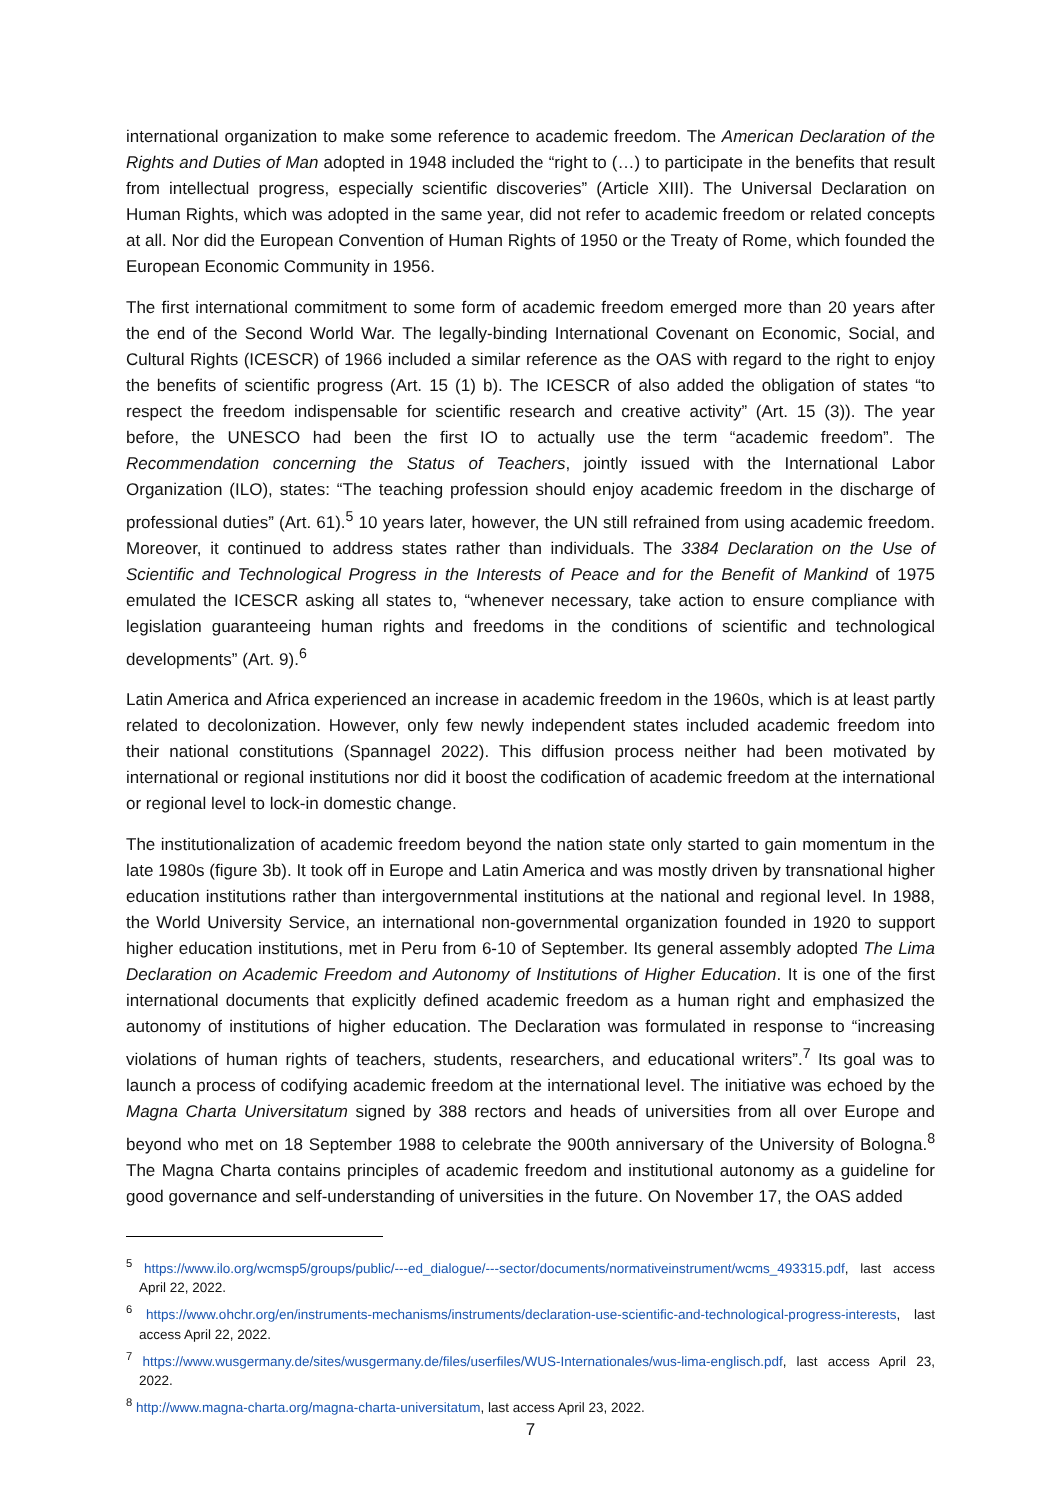international organization to make some reference to academic freedom. The American Declaration of the Rights and Duties of Man adopted in 1948 included the “right to (…) to participate in the benefits that result from intellectual progress, especially scientific discoveries” (Article XIII). The Universal Declaration on Human Rights, which was adopted in the same year, did not refer to academic freedom or related concepts at all. Nor did the European Convention of Human Rights of 1950 or the Treaty of Rome, which founded the European Economic Community in 1956.
The first international commitment to some form of academic freedom emerged more than 20 years after the end of the Second World War. The legally-binding International Covenant on Economic, Social, and Cultural Rights (ICESCR) of 1966 included a similar reference as the OAS with regard to the right to enjoy the benefits of scientific progress (Art. 15 (1) b). The ICESCR of also added the obligation of states “to respect the freedom indispensable for scientific research and creative activity” (Art. 15 (3)). The year before, the UNESCO had been the first IO to actually use the term “academic freedom”. The Recommendation concerning the Status of Teachers, jointly issued with the International Labor Organization (ILO), states: “The teaching profession should enjoy academic freedom in the discharge of professional duties” (Art. 61).<sup>5</sup> 10 years later, however, the UN still refrained from using academic freedom. Moreover, it continued to address states rather than individuals. The 3384 Declaration on the Use of Scientific and Technological Progress in the Interests of Peace and for the Benefit of Mankind of 1975 emulated the ICESCR asking all states to, “whenever necessary, take action to ensure compliance with legislation guaranteeing human rights and freedoms in the conditions of scientific and technological developments” (Art. 9).<sup>6</sup>
Latin America and Africa experienced an increase in academic freedom in the 1960s, which is at least partly related to decolonization. However, only few newly independent states included academic freedom into their national constitutions (Spannagel 2022). This diffusion process neither had been motivated by international or regional institutions nor did it boost the codification of academic freedom at the international or regional level to lock-in domestic change.
The institutionalization of academic freedom beyond the nation state only started to gain momentum in the late 1980s (figure 3b). It took off in Europe and Latin America and was mostly driven by transnational higher education institutions rather than intergovernmental institutions at the national and regional level. In 1988, the World University Service, an international non-governmental organization founded in 1920 to support higher education institutions, met in Peru from 6-10 of September. Its general assembly adopted The Lima Declaration on Academic Freedom and Autonomy of Institutions of Higher Education. It is one of the first international documents that explicitly defined academic freedom as a human right and emphasized the autonomy of institutions of higher education. The Declaration was formulated in response to “increasing violations of human rights of teachers, students, researchers, and educational writers”.<sup>7</sup> Its goal was to launch a process of codifying academic freedom at the international level. The initiative was echoed by the Magna Charta Universitatum signed by 388 rectors and heads of universities from all over Europe and beyond who met on 18 September 1988 to celebrate the 900th anniversary of the University of Bologna.<sup>8</sup> The Magna Charta contains principles of academic freedom and institutional autonomy as a guideline for good governance and self-understanding of universities in the future. On November 17, the OAS added
<sup>5</sup> https://www.ilo.org/wcmsp5/groups/public/---ed_dialogue/---sector/documents/normativeinstrument/wcms_493315.pdf, last access April 22, 2022.
<sup>6</sup> https://www.ohchr.org/en/instruments-mechanisms/instruments/declaration-use-scientific-and-technological-progress-interests, last access April 22, 2022.
<sup>7</sup> https://www.wusgermany.de/sites/wusgermany.de/files/userfiles/WUS-Internationales/wus-lima-englisch.pdf, last access April 23, 2022.
<sup>8</sup> http://www.magna-charta.org/magna-charta-universitatum, last access April 23, 2022.
7